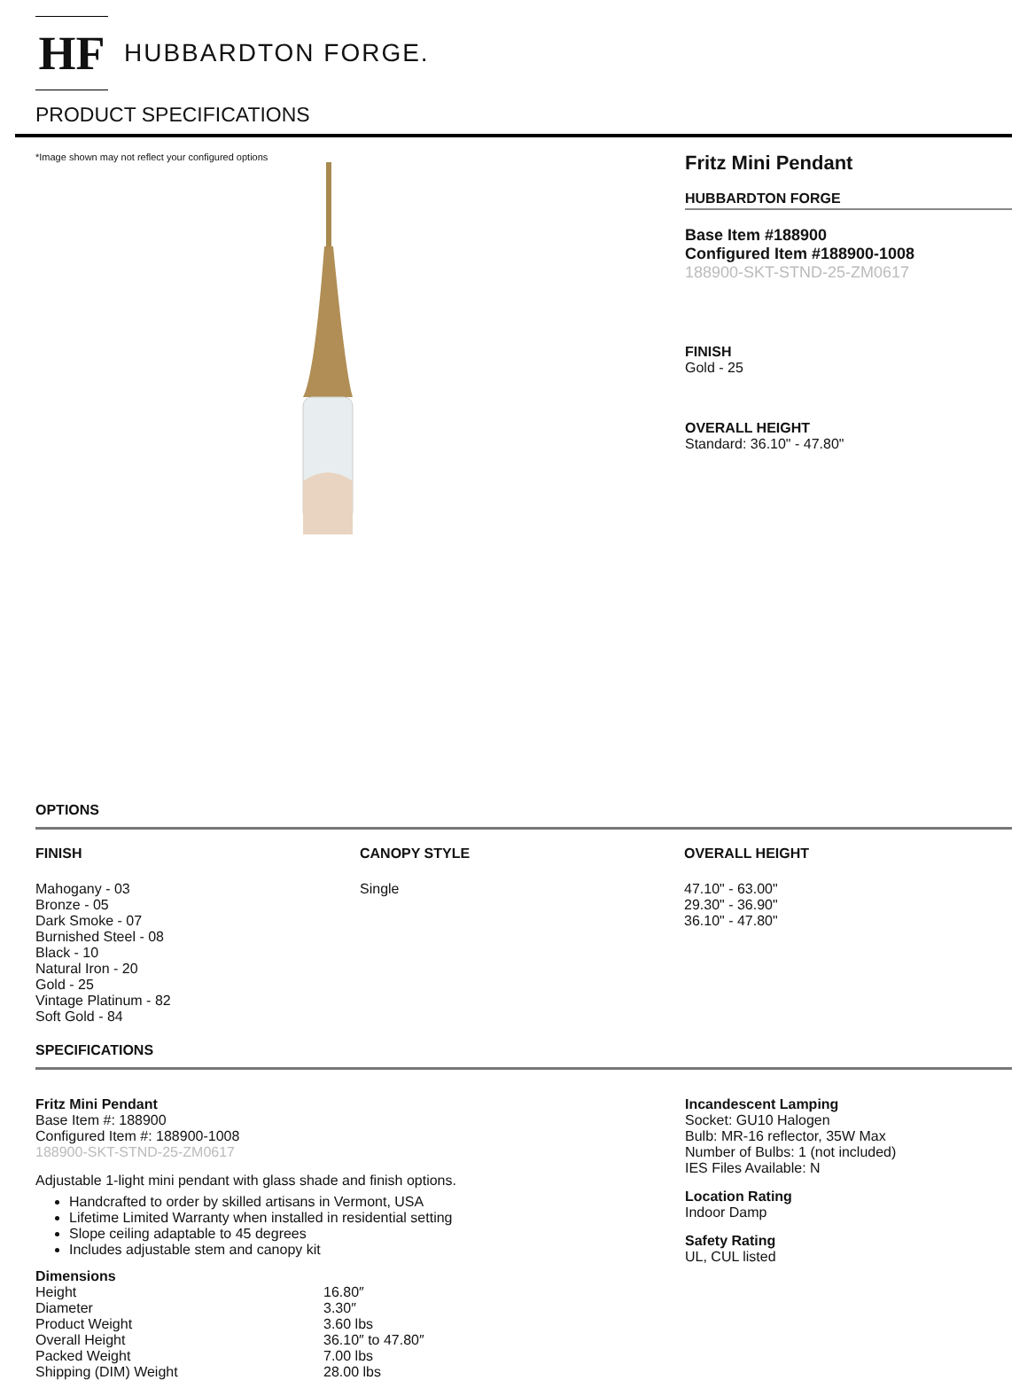HF
HUBBARDTON FORGE.
PRODUCT SPECIFICATIONS
*Image shown may not reflect your configured options
Fritz Mini Pendant
HUBBARDTON FORGE
Base Item #188900
Configured Item #188900-1008
188900-SKT-STND-25-ZM0617
FINISH
Gold - 25
OVERALL HEIGHT
Standard: 36.10" - 47.80"
OPTIONS
FINISH
Mahogany - 03
Bronze - 05
Dark Smoke - 07
Burnished Steel - 08
Black - 10
Natural Iron - 20
Gold - 25
Vintage Platinum - 82
Soft Gold - 84
CANOPY STYLE
Single
OVERALL HEIGHT
47.10" - 63.00"
29.30" - 36.90"
36.10" - 47.80"
SPECIFICATIONS
Fritz Mini Pendant
Base Item #: 188900
Configured Item #: 188900-1008
188900-SKT-STND-25-ZM0617
Adjustable 1-light mini pendant with glass shade and finish options.
Handcrafted to order by skilled artisans in Vermont, USA
Lifetime Limited Warranty when installed in residential setting
Slope ceiling adaptable to 45 degrees
Includes adjustable stem and canopy kit
Dimensions
| Height | 16.80″ |
| Diameter | 3.30″ |
| Product Weight | 3.60 lbs |
| Overall Height | 36.10″ to 47.80″ |
| Packed Weight | 7.00 lbs |
| Shipping (DIM) Weight | 28.00 lbs |
Incandescent Lamping
Socket: GU10 Halogen
Bulb: MR-16 reflector, 35W Max
Number of Bulbs: 1 (not included)
IES Files Available: N
Location Rating
Indoor Damp
Safety Rating
UL, CUL listed